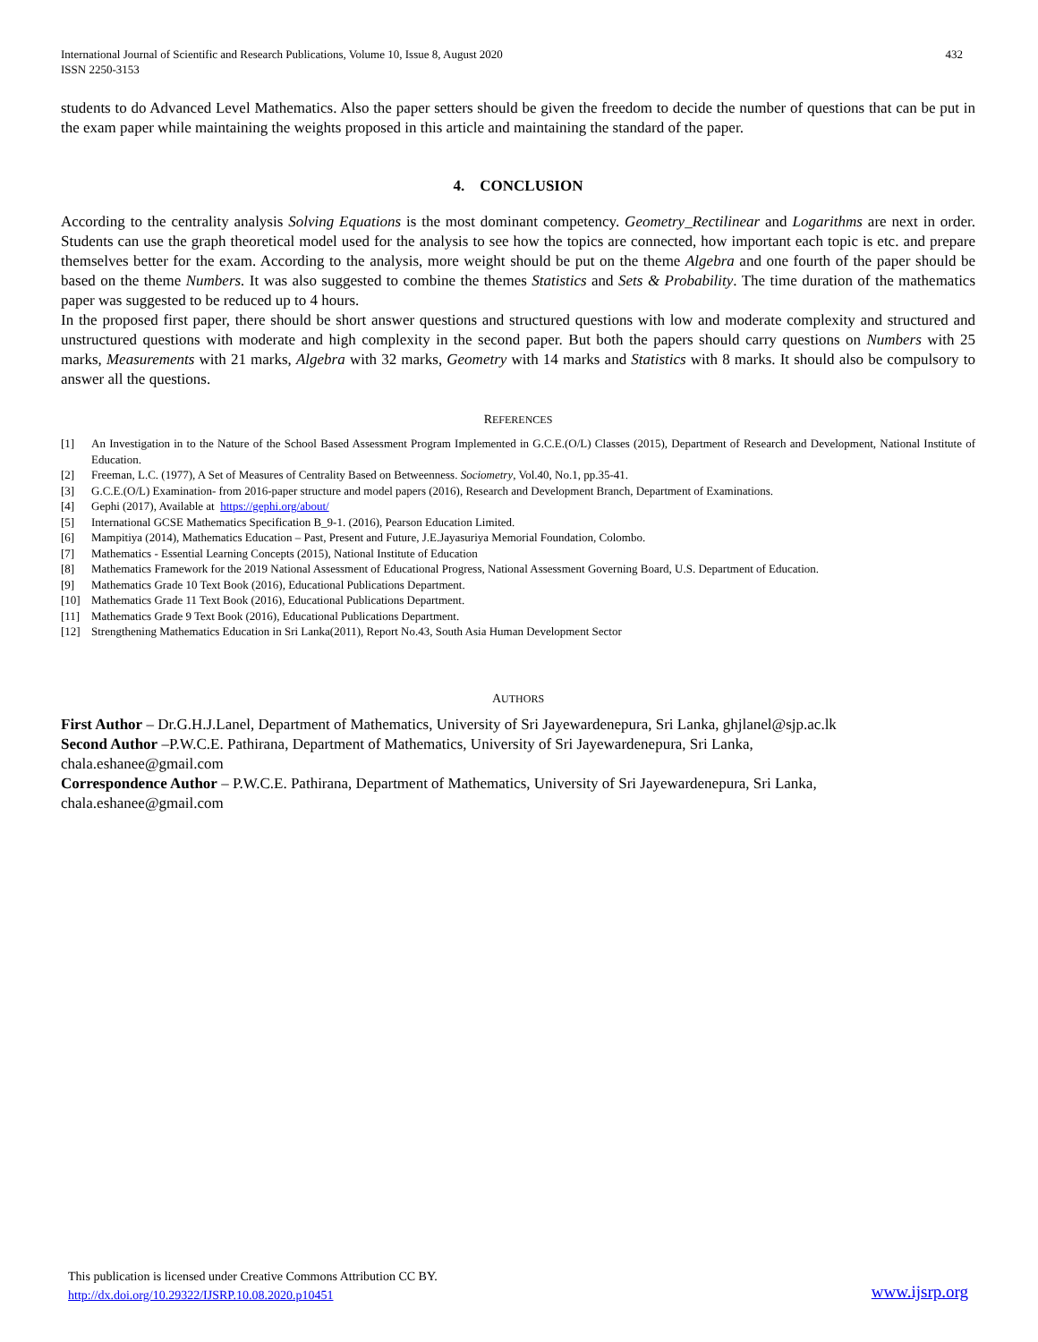International Journal of Scientific and Research Publications, Volume 10, Issue 8, August 2020
ISSN 2250-3153
432
students to do Advanced Level Mathematics. Also the paper setters should be given the freedom to decide the number of questions that can be put in the exam paper while maintaining the weights proposed in this article and maintaining the standard of the paper.
4. CONCLUSION
According to the centrality analysis Solving Equations is the most dominant competency. Geometry_Rectilinear and Logarithms are next in order. Students can use the graph theoretical model used for the analysis to see how the topics are connected, how important each topic is etc. and prepare themselves better for the exam. According to the analysis, more weight should be put on the theme Algebra and one fourth of the paper should be based on the theme Numbers. It was also suggested to combine the themes Statistics and Sets & Probability. The time duration of the mathematics paper was suggested to be reduced up to 4 hours.
In the proposed first paper, there should be short answer questions and structured questions with low and moderate complexity and structured and unstructured questions with moderate and high complexity in the second paper. But both the papers should carry questions on Numbers with 25 marks, Measurements with 21 marks, Algebra with 32 marks, Geometry with 14 marks and Statistics with 8 marks. It should also be compulsory to answer all the questions.
REFERENCES
[1] An Investigation in to the Nature of the School Based Assessment Program Implemented in G.C.E.(O/L) Classes (2015), Department of Research and Development, National Institute of Education.
[2] Freeman, L.C. (1977), A Set of Measures of Centrality Based on Betweenness. Sociometry, Vol.40, No.1, pp.35-41.
[3] G.C.E.(O/L) Examination- from 2016-paper structure and model papers (2016), Research and Development Branch, Department of Examinations.
[4] Gephi (2017), Available at https://gephi.org/about/
[5] International GCSE Mathematics Specification B_9-1. (2016), Pearson Education Limited.
[6] Mampitiya (2014), Mathematics Education – Past, Present and Future, J.E.Jayasuriya Memorial Foundation, Colombo.
[7] Mathematics - Essential Learning Concepts (2015), National Institute of Education
[8] Mathematics Framework for the 2019 National Assessment of Educational Progress, National Assessment Governing Board, U.S. Department of Education.
[9] Mathematics Grade 10 Text Book (2016), Educational Publications Department.
[10] Mathematics Grade 11 Text Book (2016), Educational Publications Department.
[11] Mathematics Grade 9 Text Book (2016), Educational Publications Department.
[12] Strengthening Mathematics Education in Sri Lanka(2011), Report No.43, South Asia Human Development Sector
AUTHORS
First Author – Dr.G.H.J.Lanel, Department of Mathematics, University of Sri Jayewardenepura, Sri Lanka, ghjlanel@sjp.ac.lk
Second Author –P.W.C.E. Pathirana, Department of Mathematics, University of Sri Jayewardenepura, Sri Lanka,
chala.eshanee@gmail.com
Correspondence Author – P.W.C.E. Pathirana, Department of Mathematics, University of Sri Jayewardenepura, Sri Lanka,
chala.eshanee@gmail.com
This publication is licensed under Creative Commons Attribution CC BY.
http://dx.doi.org/10.29322/IJSRP.10.08.2020.p10451 www.ijsrp.org